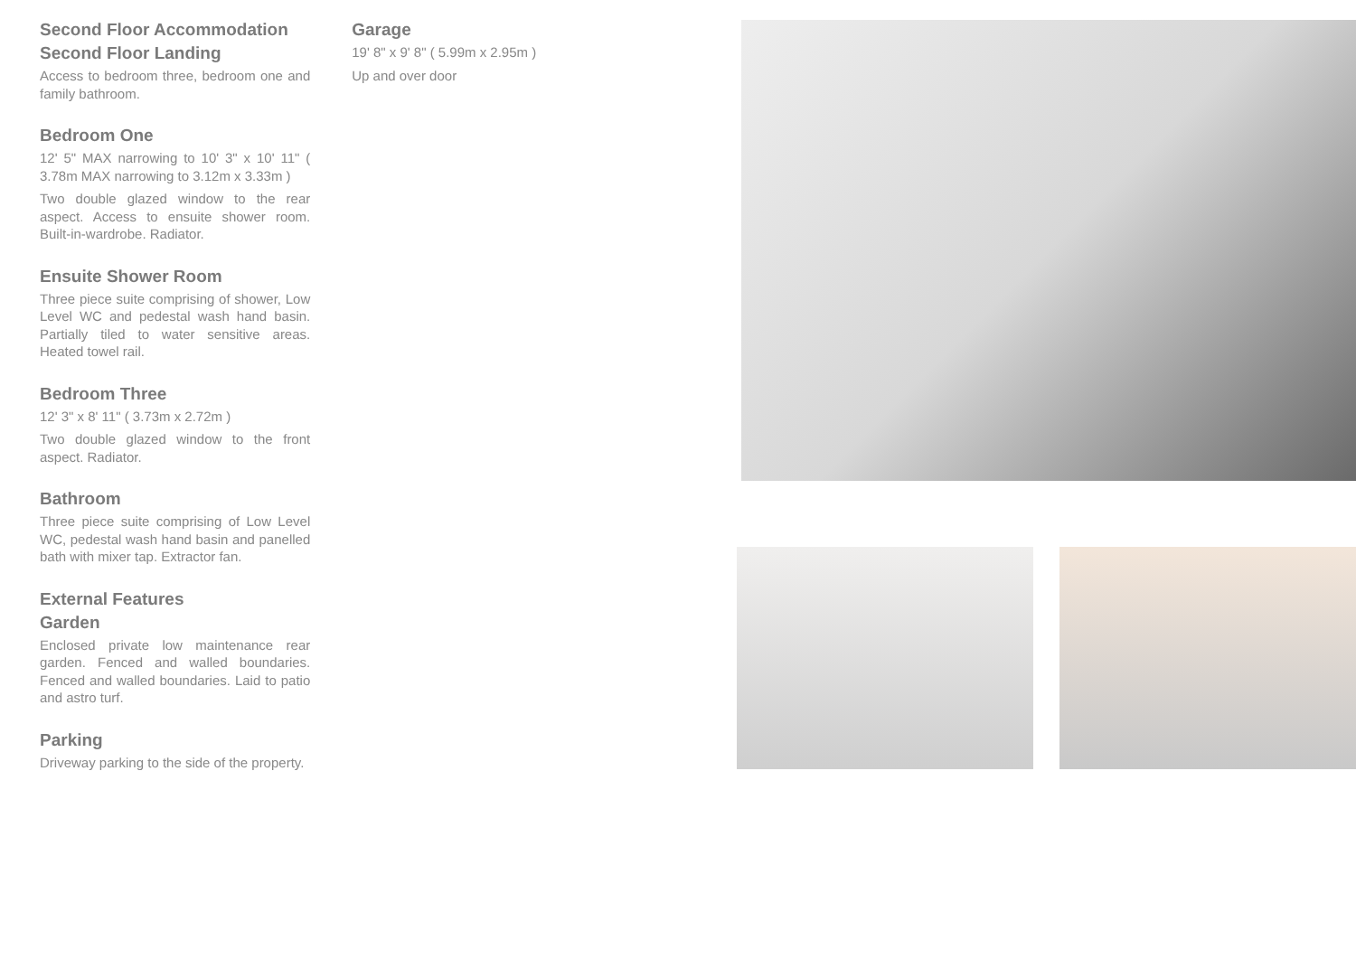Second Floor Accommodation
Second Floor Landing
Access to bedroom three, bedroom one and family bathroom.
Bedroom One
12' 5" MAX narrowing to 10' 3" x 10' 11" ( 3.78m MAX narrowing to 3.12m x 3.33m )
Two double glazed window to the rear aspect. Access to ensuite shower room. Built-in-wardrobe. Radiator.
Ensuite Shower Room
Three piece suite comprising of shower, Low Level WC and pedestal wash hand basin. Partially tiled to water sensitive areas. Heated towel rail.
Bedroom Three
12' 3" x 8' 11" ( 3.73m x 2.72m )
Two double glazed window to the front aspect. Radiator.
Bathroom
Three piece suite comprising of Low Level WC, pedestal wash hand basin and panelled bath with mixer tap. Extractor fan.
External Features
Garden
Enclosed private low maintenance rear garden. Fenced and walled boundaries. Fenced and walled boundaries. Laid to patio and astro turf.
Parking
Driveway parking to the side of the property.
Garage
19' 8" x 9' 8" ( 5.99m x 2.95m )
Up and over door